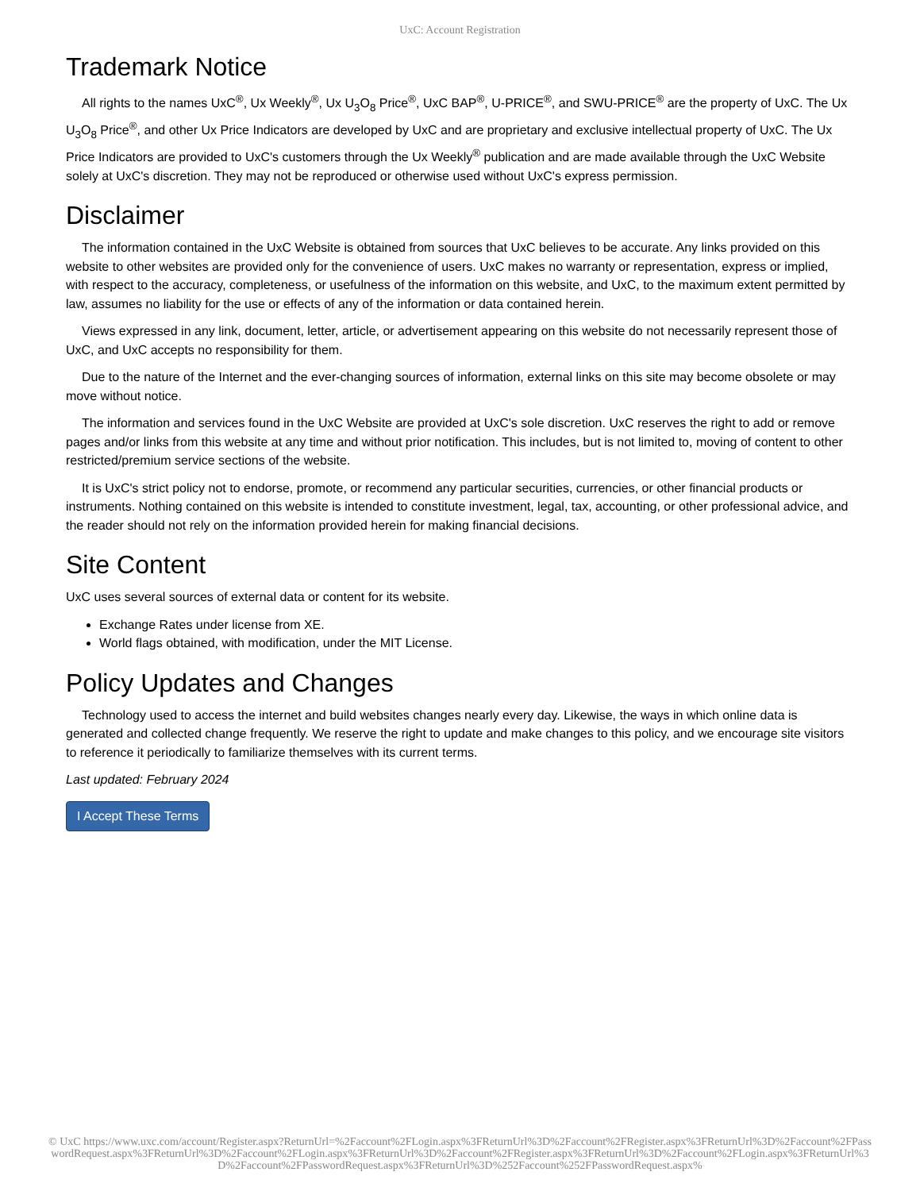UxC: Account Registration
Trademark Notice
All rights to the names UxC<sup>®</sup>, Ux Weekly<sup>®</sup>, Ux U<sub>3</sub>O<sub>8</sub> Price<sup>®</sup>, UxC BAP<sup>®</sup>, U-PRICE<sup>®</sup>, and SWU-PRICE<sup>®</sup> are the property of UxC. The Ux U<sub>3</sub>O<sub>8</sub> Price<sup>®</sup>, and other Ux Price Indicators are developed by UxC and are proprietary and exclusive intellectual property of UxC. The Ux Price Indicators are provided to UxC's customers through the Ux Weekly<sup>®</sup> publication and are made available through the UxC Website solely at UxC's discretion. They may not be reproduced or otherwise used without UxC's express permission.
Disclaimer
The information contained in the UxC Website is obtained from sources that UxC believes to be accurate. Any links provided on this website to other websites are provided only for the convenience of users. UxC makes no warranty or representation, express or implied, with respect to the accuracy, completeness, or usefulness of the information on this website, and UxC, to the maximum extent permitted by law, assumes no liability for the use or effects of any of the information or data contained herein.
Views expressed in any link, document, letter, article, or advertisement appearing on this website do not necessarily represent those of UxC, and UxC accepts no responsibility for them.
Due to the nature of the Internet and the ever-changing sources of information, external links on this site may become obsolete or may move without notice.
The information and services found in the UxC Website are provided at UxC's sole discretion. UxC reserves the right to add or remove pages and/or links from this website at any time and without prior notification. This includes, but is not limited to, moving of content to other restricted/premium service sections of the website.
It is UxC's strict policy not to endorse, promote, or recommend any particular securities, currencies, or other financial products or instruments. Nothing contained on this website is intended to constitute investment, legal, tax, accounting, or other professional advice, and the reader should not rely on the information provided herein for making financial decisions.
Site Content
UxC uses several sources of external data or content for its website.
Exchange Rates under license from XE.
World flags obtained, with modification, under the MIT License.
Policy Updates and Changes
Technology used to access the internet and build websites changes nearly every day. Likewise, the ways in which online data is generated and collected change frequently. We reserve the right to update and make changes to this policy, and we encourage site visitors to reference it periodically to familiarize themselves with its current terms.
Last updated: February 2024
I Accept These Terms
© UxC https://www.uxc.com/account/Register.aspx?ReturnUrl=%2Faccount%2FLogin.aspx%3FReturnUrl%3D%2Faccount%2FRegister.aspx%3FReturnUrl%3D%2Faccount%2FPasswordRequest.aspx%3FReturnUrl%3D%2Faccount%2FLogin.aspx%3FReturnUrl%3D%2Faccount%2FRegister.aspx%3FReturnUrl%3D%2Faccount%2FLogin.aspx%3FReturnUrl%3D%2Faccount%2FPasswordRequest.aspx%3FReturnUrl%3D%252Faccount%252FPasswordRequest.aspx%